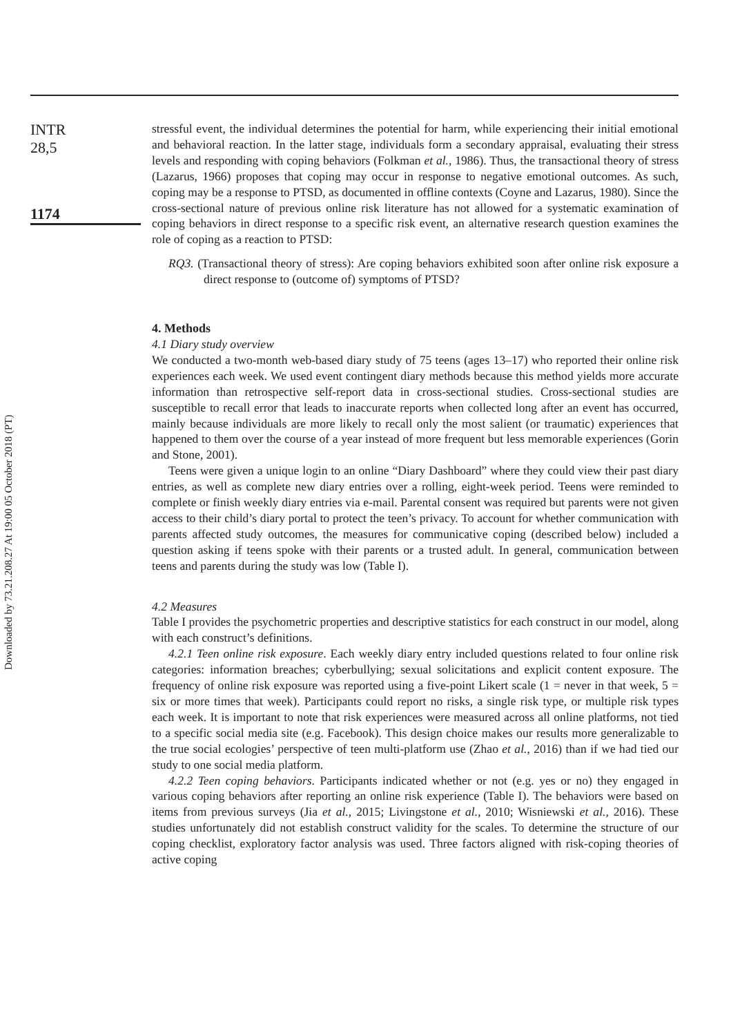Downloaded by 73.21.208.27 At 19:00 05 October 2018 (PT)
INTR
28,5
1174
stressful event, the individual determines the potential for harm, while experiencing their initial emotional and behavioral reaction. In the latter stage, individuals form a secondary appraisal, evaluating their stress levels and responding with coping behaviors (Folkman et al., 1986). Thus, the transactional theory of stress (Lazarus, 1966) proposes that coping may occur in response to negative emotional outcomes. As such, coping may be a response to PTSD, as documented in offline contexts (Coyne and Lazarus, 1980). Since the cross-sectional nature of previous online risk literature has not allowed for a systematic examination of coping behaviors in direct response to a specific risk event, an alternative research question examines the role of coping as a reaction to PTSD:
RQ3. (Transactional theory of stress): Are coping behaviors exhibited soon after online risk exposure a direct response to (outcome of) symptoms of PTSD?
4. Methods
4.1 Diary study overview
We conducted a two-month web-based diary study of 75 teens (ages 13–17) who reported their online risk experiences each week. We used event contingent diary methods because this method yields more accurate information than retrospective self-report data in cross-sectional studies. Cross-sectional studies are susceptible to recall error that leads to inaccurate reports when collected long after an event has occurred, mainly because individuals are more likely to recall only the most salient (or traumatic) experiences that happened to them over the course of a year instead of more frequent but less memorable experiences (Gorin and Stone, 2001).
Teens were given a unique login to an online “Diary Dashboard” where they could view their past diary entries, as well as complete new diary entries over a rolling, eight-week period. Teens were reminded to complete or finish weekly diary entries via e-mail. Parental consent was required but parents were not given access to their child’s diary portal to protect the teen’s privacy. To account for whether communication with parents affected study outcomes, the measures for communicative coping (described below) included a question asking if teens spoke with their parents or a trusted adult. In general, communication between teens and parents during the study was low (Table I).
4.2 Measures
Table I provides the psychometric properties and descriptive statistics for each construct in our model, along with each construct’s definitions.
4.2.1 Teen online risk exposure. Each weekly diary entry included questions related to four online risk categories: information breaches; cyberbullying; sexual solicitations and explicit content exposure. The frequency of online risk exposure was reported using a five-point Likert scale (1 = never in that week, 5 = six or more times that week). Participants could report no risks, a single risk type, or multiple risk types each week. It is important to note that risk experiences were measured across all online platforms, not tied to a specific social media site (e.g. Facebook). This design choice makes our results more generalizable to the true social ecologies’ perspective of teen multi-platform use (Zhao et al., 2016) than if we had tied our study to one social media platform.
4.2.2 Teen coping behaviors. Participants indicated whether or not (e.g. yes or no) they engaged in various coping behaviors after reporting an online risk experience (Table I). The behaviors were based on items from previous surveys (Jia et al., 2015; Livingstone et al., 2010; Wisniewski et al., 2016). These studies unfortunately did not establish construct validity for the scales. To determine the structure of our coping checklist, exploratory factor analysis was used. Three factors aligned with risk-coping theories of active coping